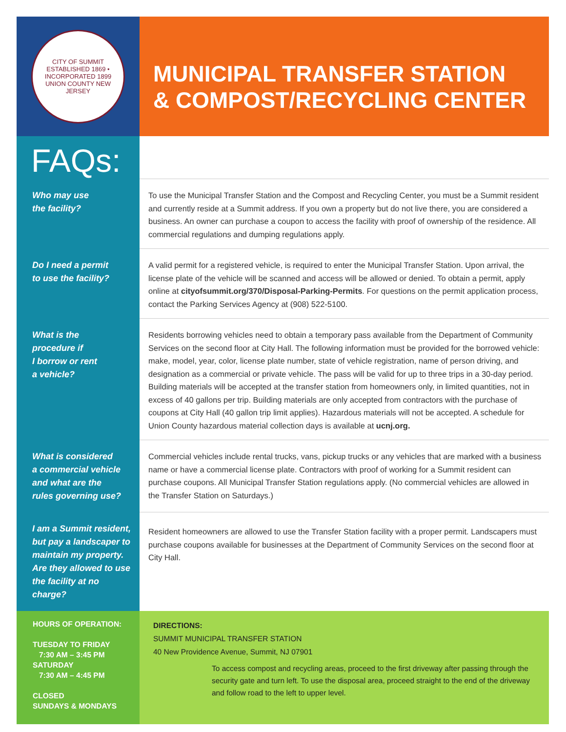CITY OF SUMMIT
ESTABLISHED 1869 • INCORPORATED 1899
UNION COUNTY NEW JERSEY
MUNICIPAL TRANSFER STATION
& COMPOST/RECYCLING CENTER
FAQs:
Who may use
the facility?
To use the Municipal Transfer Station and the Compost and Recycling Center, you must be a Summit resident and currently reside at a Summit address. If you own a property but do not live there, you are considered a business. An owner can purchase a coupon to access the facility with proof of ownership of the residence. All commercial regulations and dumping regulations apply.
Do I need a permit
to use the facility?
A valid permit for a registered vehicle, is required to enter the Municipal Transfer Station. Upon arrival, the license plate of the vehicle will be scanned and access will be allowed or denied. To obtain a permit, apply online at cityofsummit.org/370/Disposal-Parking-Permits. For questions on the permit application process, contact the Parking Services Agency at (908) 522-5100.
What is the
procedure if
I borrow or rent
a vehicle?
Residents borrowing vehicles need to obtain a temporary pass available from the Department of Community Services on the second floor at City Hall. The following information must be provided for the borrowed vehicle: make, model, year, color, license plate number, state of vehicle registration, name of person driving, and designation as a commercial or private vehicle. The pass will be valid for up to three trips in a 30-day period.
Building materials will be accepted at the transfer station from homeowners only, in limited quantities, not in excess of 40 gallons per trip. Building materials are only accepted from contractors with the purchase of coupons at City Hall (40 gallon trip limit applies). Hazardous materials will not be accepted. A schedule for Union County hazardous material collection days is available at ucnj.org.
What is considered
a commercial vehicle
and what are the
rules governing use?
Commercial vehicles include rental trucks, vans, pickup trucks or any vehicles that are marked with a business name or have a commercial license plate. Contractors with proof of working for a Summit resident can purchase coupons. All Municipal Transfer Station regulations apply. (No commercial vehicles are allowed in the Transfer Station on Saturdays.)
I am a Summit resident, but pay a landscaper to maintain my property. Are they allowed to use the facility at no charge?
Resident homeowners are allowed to use the Transfer Station facility with a proper permit. Landscapers must purchase coupons available for businesses at the Department of Community Services on the second floor at City Hall.
HOURS OF OPERATION:
TUESDAY TO FRIDAY
7:30 AM – 3:45 PM
SATURDAY
7:30 AM – 4:45 PM
CLOSED
SUNDAYS & MONDAYS
DIRECTIONS:
SUMMIT MUNICIPAL TRANSFER STATION
40 New Providence Avenue, Summit, NJ 07901
To access compost and recycling areas, proceed to the first driveway after passing through the security gate and turn left. To use the disposal area, proceed straight to the end of the driveway and follow road to the left to upper level.